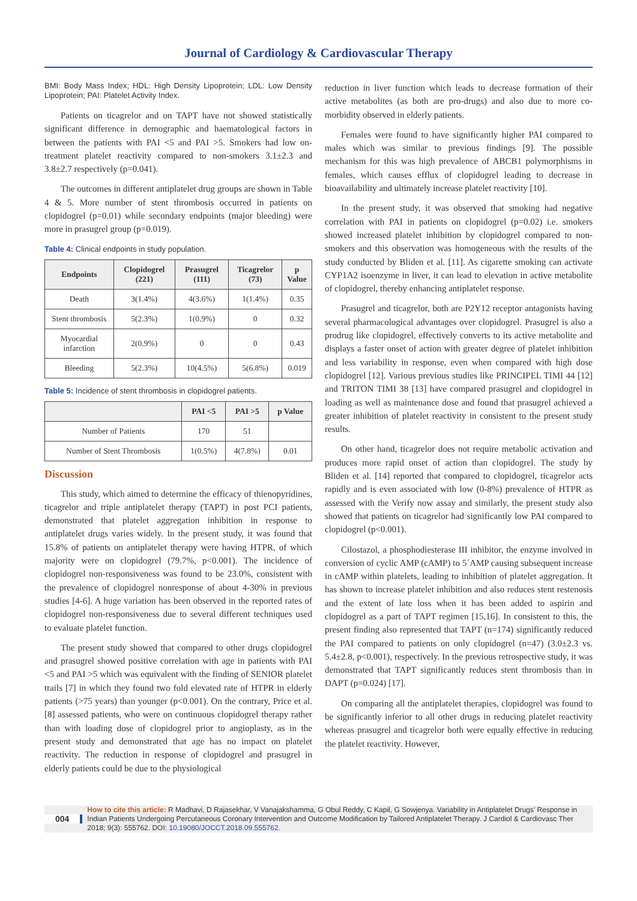Journal of Cardiology & Cardiovascular Therapy
BMI: Body Mass Index; HDL: High Density Lipoprotein; LDL: Low Density Lipoprotein; PAI: Platelet Activity Index.
Patients on ticagrelor and on TAPT have not showed statistically significant difference in demographic and haematological factors in between the patients with PAI <5 and PAI >5. Smokers had low on-treatment platelet reactivity compared to non-smokers 3.1±2.3 and 3.8±2.7 respectively (p=0.041).
The outcomes in different antiplatelet drug groups are shown in Table 4 & 5. More number of stent thrombosis occurred in patients on clopidogrel (p=0.01) while secondary endpoints (major bleeding) were more in prasugrel group (p=0.019).
Table 4: Clinical endpoints in study population.
| Endpoints | Clopidogrel (221) | Prasugrel (111) | Ticagrelor (73) | p Value |
| --- | --- | --- | --- | --- |
| Death | 3(1.4%) | 4(3.6%) | 1(1.4%) | 0.35 |
| Stent thrombosis | 5(2.3%) | 1(0.9%) | 0 | 0.32 |
| Myocardial infarction | 2(0.9%) | 0 | 0 | 0.43 |
| Bleeding | 5(2.3%) | 10(4.5%) | 5(6.8%) | 0.019 |
Table 5: Incidence of stent thrombosis in clopidogrel patients.
| | PAI <5 | PAI >5 | p Value |
| --- | --- | --- | --- |
| Number of Patients | 170 | 51 | |
| Number of Stent Thrombosis | 1(0.5%) | 4(7.8%) | 0.01 |
Discussion
This study, which aimed to determine the efficacy of thienopyridines, ticagrelor and triple antiplatelet therapy (TAPT) in post PCI patients, demonstrated that platelet aggregation inhibition in response to antiplatelet drugs varies widely. In the present study, it was found that 15.8% of patients on antiplatelet therapy were having HTPR, of which majority were on clopidogrel (79.7%, p<0.001). The incidence of clopidogrel non-responsiveness was found to be 23.0%, consistent with the prevalence of clopidogrel nonresponse of about 4-30% in previous studies [4-6]. A huge variation has been observed in the reported rates of clopidogrel non-responsiveness due to several different techniques used to evaluate platelet function.
The present study showed that compared to other drugs clopidogrel and prasugrel showed positive correlation with age in patients with PAI <5 and PAI >5 which was equivalent with the finding of SENIOR platelet trails [7] in which they found two fold elevated rate of HTPR in elderly patients (>75 years) than younger (p<0.001). On the contrary, Price et al. [8] assessed patients, who were on continuous clopidogrel therapy rather than with loading dose of clopidogrel prior to angioplasty, as in the present study and demonstrated that age has no impact on platelet reactivity. The reduction in response of clopidogrel and prasugrel in elderly patients could be due to the physiological
reduction in liver function which leads to decrease formation of their active metabolites (as both are pro-drugs) and also due to more co-morbidity observed in elderly patients.
Females were found to have significantly higher PAI compared to males which was similar to previous findings [9]. The possible mechanism for this was high prevalence of ABCB1 polymorphisms in females, which causes efflux of clopidogrel leading to decrease in bioavailability and ultimately increase platelet reactivity [10].
In the present study, it was observed that smoking had negative correlation with PAI in patients on clopidogrel (p=0.02) i.e. smokers showed increased platelet inhibition by clopidogrel compared to non-smokers and this observation was homogeneous with the results of the study conducted by Bliden et al. [11]. As cigarette smoking can activate CYP1A2 isoenzyme in liver, it can lead to elevation in active metabolite of clopidogrel, thereby enhancing antiplatelet response.
Prasugrel and ticagrelor, both are P2Y12 receptor antagonists having several pharmacological advantages over clopidogrel. Prasugrel is also a prodrug like clopidogrel, effectively converts to its active metabolite and displays a faster onset of action with greater degree of platelet inhibition and less variability in response, even when compared with high dose clopidogrel [12]. Various previous studies like PRINCIPEL TIMI 44 [12] and TRITON TIMI 38 [13] have compared prasugrel and clopidogrel in loading as well as maintenance dose and found that prasugrel achieved a greater inhibition of platelet reactivity in consistent to the present study results.
On other hand, ticagrelor does not require metabolic activation and produces more rapid onset of action than clopidogrel. The study by Bliden et al. [14] reported that compared to clopidogrel, ticagrelor acts rapidly and is even associated with low (0-8%) prevalence of HTPR as assessed with the Verify now assay and similarly, the present study also showed that patients on ticagrelor had significantly low PAI compared to clopidogrel (p<0.001).
Cilostazol, a phosphodiesterase III inhibitor, the enzyme involved in conversion of cyclic AMP (cAMP) to 5´AMP causing subsequent increase in cAMP within platelets, leading to inhibition of platelet aggregation. It has shown to increase platelet inhibition and also reduces stent restenosis and the extent of late loss when it has been added to aspirin and clopidogrel as a part of TAPT regimen [15,16]. In consistent to this, the present finding also represented that TAPT (n=174) significantly reduced the PAI compared to patients on only clopidogrel (n=47) (3.0±2.3 vs. 5.4±2.8, p<0.001), respectively. In the previous retrospective study, it was demonstrated that TAPT significantly reduces stent thrombosis than in DAPT (p=0.024) [17].
On comparing all the antiplatelet therapies, clopidogrel was found to be significantly inferior to all other drugs in reducing platelet reactivity whereas prasugrel and ticagrelor both were equally effective in reducing the platelet reactivity. However,
004
How to cite this article: R Madhavi, D Rajasekhar, V Vanajakshamma, G Obul Reddy, C Kapil, G Sowjenya. Variability in Antiplatelet Drugs’ Response in Indian Patients Undergoing Percutaneous Coronary Intervention and Outcome Modification by Tailored Antiplatelet Therapy. J Cardiol & Cardiovasc Ther 2018; 9(3): 555762. DOI: 10.19080/JOCCT.2018.09.555762.